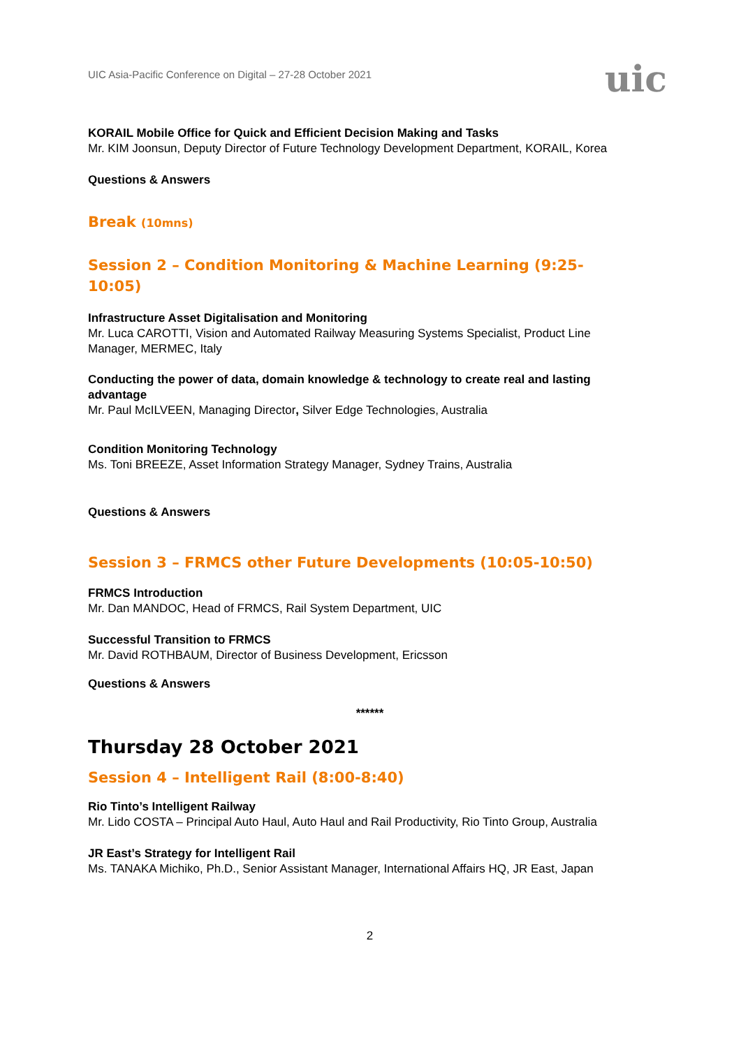UIC Asia-Pacific Conference on Digital – 27-28 October 2021 uic
KORAIL Mobile Office for Quick and Efficient Decision Making and Tasks
Mr. KIM Joonsun, Deputy Director of Future Technology Development Department, KORAIL, Korea
Questions & Answers
Break (10mns)
Session 2 – Condition Monitoring & Machine Learning (9:25-10:05)
Infrastructure Asset Digitalisation and Monitoring
Mr. Luca CAROTTI, Vision and Automated Railway Measuring Systems Specialist, Product Line Manager, MERMEC, Italy
Conducting the power of data, domain knowledge & technology to create real and lasting advantage
Mr. Paul McILVEEN, Managing Director, Silver Edge Technologies, Australia
Condition Monitoring Technology
Ms. Toni BREEZE, Asset Information Strategy Manager, Sydney Trains, Australia
Questions & Answers
Session 3 – FRMCS other Future Developments (10:05-10:50)
FRMCS Introduction
Mr. Dan MANDOC, Head of FRMCS, Rail System Department, UIC
Successful Transition to FRMCS
Mr. David ROTHBAUM, Director of Business Development, Ericsson
Questions & Answers
******
Thursday 28 October 2021
Session 4 – Intelligent Rail (8:00-8:40)
Rio Tinto’s Intelligent Railway
Mr. Lido COSTA – Principal Auto Haul, Auto Haul and Rail Productivity, Rio Tinto Group, Australia
JR East’s Strategy for Intelligent Rail
Ms. TANAKA Michiko, Ph.D., Senior Assistant Manager, International Affairs HQ, JR East, Japan
2